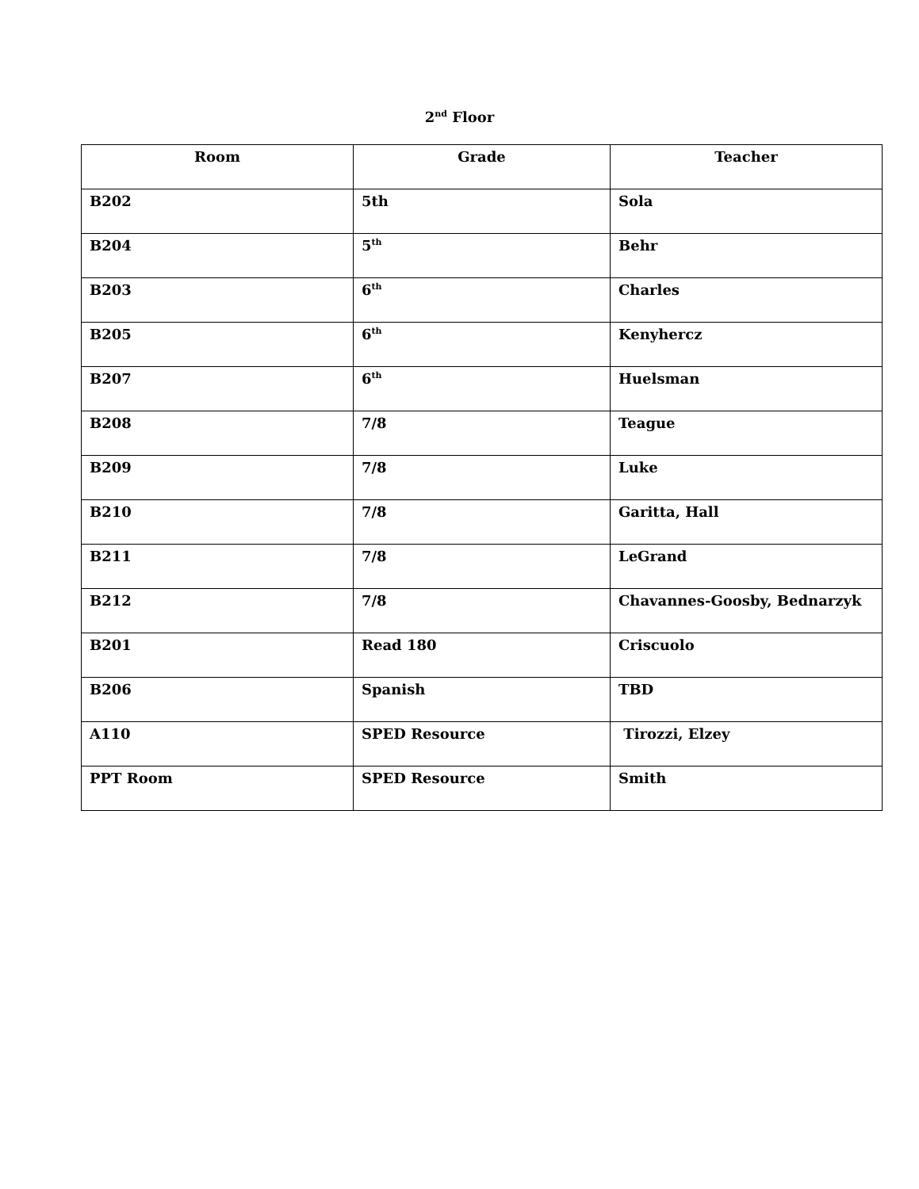2<sup>nd</sup> Floor
| Room | Grade | Teacher |
| --- | --- | --- |
| B202 | 5th | Sola |
| B204 | 5<sup>th</sup> | Behr |
| B203 | 6<sup>th</sup> | Charles |
| B205 | 6<sup>th</sup> | Kenyhercz |
| B207 | 6<sup>th</sup> | Huelsman |
| B208 | 7/8 | Teague |
| B209 | 7/8 | Luke |
| B210 | 7/8 | Garitta, Hall |
| B211 | 7/8 | LeGrand |
| B212 | 7/8 | Chavannes-Goosby, Bednarzyk |
| B201 | Read 180 | Criscuolo |
| B206 | Spanish | TBD |
| A110 | SPED Resource | Tirozzi, Elzey |
| PPT Room | SPED Resource | Smith |